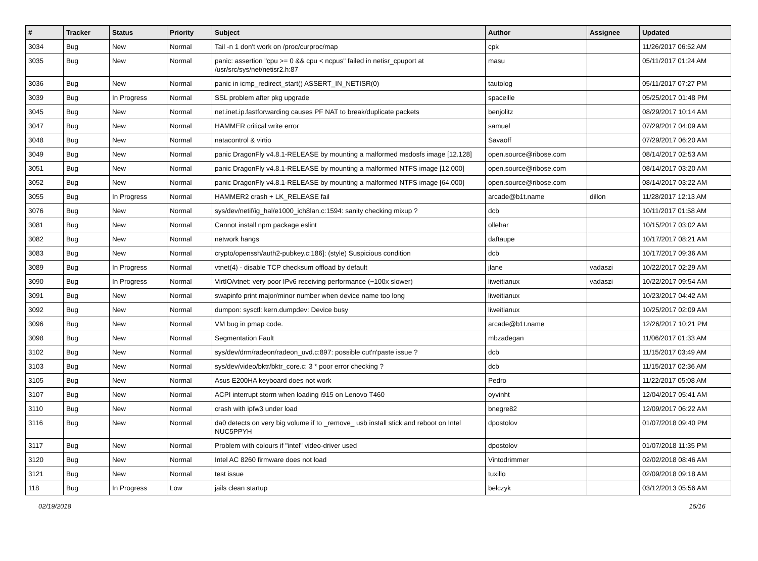| # | Tracker | Status | Priority | Subject | Author | Assignee | Updated |
| --- | --- | --- | --- | --- | --- | --- | --- |
| 3034 | Bug | New | Normal | Tail -n 1 don't work on /proc/curproc/map | cpk | | 11/26/2017 06:52 AM |
| 3035 | Bug | New | Normal | panic: assertion "cpu >= 0 && cpu < ncpus" failed in netisr_cpuport at /usr/src/sys/net/netisr2.h:87 | masu | | 05/11/2017 01:24 AM |
| 3036 | Bug | New | Normal | panic in icmp_redirect_start() ASSERT_IN_NETISR(0) | tautolog | | 05/11/2017 07:27 PM |
| 3039 | Bug | In Progress | Normal | SSL problem after pkg upgrade | spaceille | | 05/25/2017 01:48 PM |
| 3045 | Bug | New | Normal | net.inet.ip.fastforwarding causes PF NAT to break/duplicate packets | benjolitz | | 08/29/2017 10:14 AM |
| 3047 | Bug | New | Normal | HAMMER critical write error | samuel | | 07/29/2017 04:09 AM |
| 3048 | Bug | New | Normal | natacontrol & virtio | Savaoff | | 07/29/2017 06:20 AM |
| 3049 | Bug | New | Normal | panic DragonFly v4.8.1-RELEASE by mounting a malformed msdosfs image [12.128] | open.source@ribose.com | | 08/14/2017 02:53 AM |
| 3051 | Bug | New | Normal | panic DragonFly v4.8.1-RELEASE by mounting a malformed NTFS image [12.000] | open.source@ribose.com | | 08/14/2017 03:20 AM |
| 3052 | Bug | New | Normal | panic DragonFly v4.8.1-RELEASE by mounting a malformed NTFS image [64.000] | open.source@ribose.com | | 08/14/2017 03:22 AM |
| 3055 | Bug | In Progress | Normal | HAMMER2 crash + LK_RELEASE fail | arcade@b1t.name | dillon | 11/28/2017 12:13 AM |
| 3076 | Bug | New | Normal | sys/dev/netif/ig_hal/e1000_ich8lan.c:1594: sanity checking mixup ? | dcb | | 10/11/2017 01:58 AM |
| 3081 | Bug | New | Normal | Cannot install npm package eslint | ollehar | | 10/15/2017 03:02 AM |
| 3082 | Bug | New | Normal | network hangs | daftaupe | | 10/17/2017 08:21 AM |
| 3083 | Bug | New | Normal | crypto/openssh/auth2-pubkey.c:186]: (style) Suspicious condition | dcb | | 10/17/2017 09:36 AM |
| 3089 | Bug | In Progress | Normal | vtnet(4) - disable TCP checksum offload by default | jlane | vadaszi | 10/22/2017 02:29 AM |
| 3090 | Bug | In Progress | Normal | VirtIO/vtnet: very poor IPv6 receiving performance (~100x slower) | liweitianux | vadaszi | 10/22/2017 09:54 AM |
| 3091 | Bug | New | Normal | swapinfo print major/minor number when device name too long | liweitianux | | 10/23/2017 04:42 AM |
| 3092 | Bug | New | Normal | dumpon: sysctl: kern.dumpdev: Device busy | liweitianux | | 10/25/2017 02:09 AM |
| 3096 | Bug | New | Normal | VM bug in pmap code. | arcade@b1t.name | | 12/26/2017 10:21 PM |
| 3098 | Bug | New | Normal | Segmentation Fault | mbzadegan | | 11/06/2017 01:33 AM |
| 3102 | Bug | New | Normal | sys/dev/drm/radeon/radeon_uvd.c:897: possible cut'n'paste issue ? | dcb | | 11/15/2017 03:49 AM |
| 3103 | Bug | New | Normal | sys/dev/video/bktr/bktr_core.c: 3 * poor error checking ? | dcb | | 11/15/2017 02:36 AM |
| 3105 | Bug | New | Normal | Asus E200HA keyboard does not work | Pedro | | 11/22/2017 05:08 AM |
| 3107 | Bug | New | Normal | ACPI interrupt storm when loading i915 on Lenovo T460 | oyvinht | | 12/04/2017 05:41 AM |
| 3110 | Bug | New | Normal | crash with ipfw3 under load | bnegre82 | | 12/09/2017 06:22 AM |
| 3116 | Bug | New | Normal | da0 detects on very big volume if to _remove_ usb install stick and reboot on Intel NUC5PPYH | dpostolov | | 01/07/2018 09:40 PM |
| 3117 | Bug | New | Normal | Problem with colours if "intel" video-driver used | dpostolov | | 01/07/2018 11:35 PM |
| 3120 | Bug | New | Normal | Intel AC 8260 firmware does not load | Vintodrimmer | | 02/02/2018 08:46 AM |
| 3121 | Bug | New | Normal | test issue | tuxillo | | 02/09/2018 09:18 AM |
| 118 | Bug | In Progress | Low | jails clean startup | belczyk | | 03/12/2013 05:56 AM |
02/19/2018 15/16